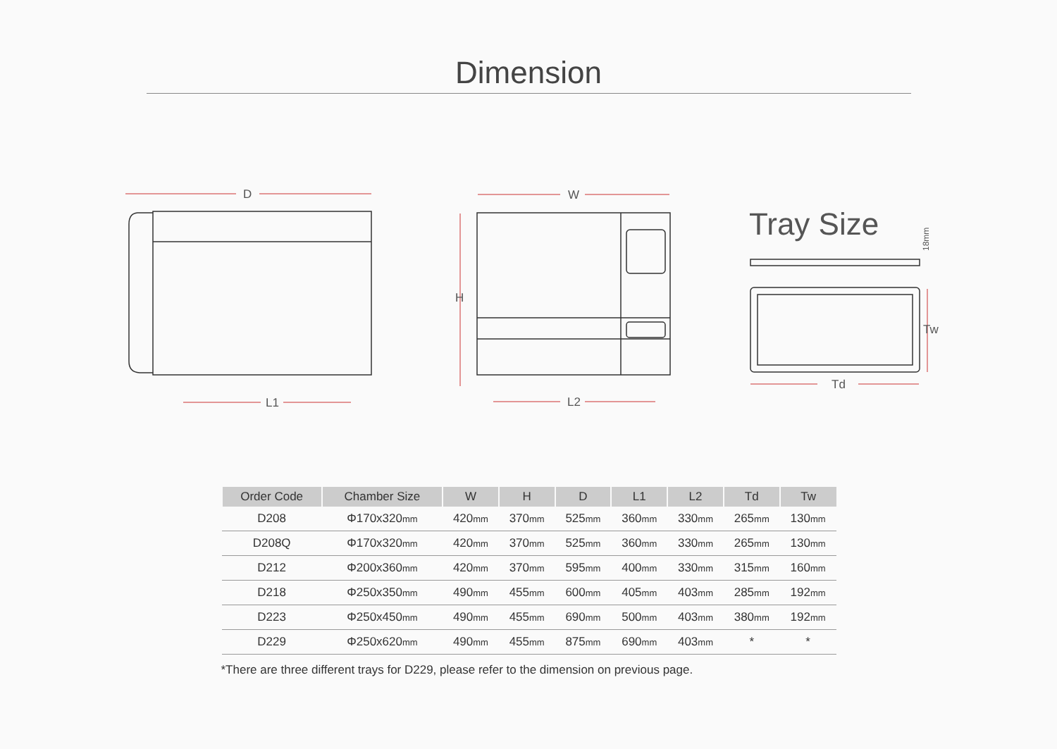Dimension
D
W
H
L1
L2
Td
Tw
Tray Size
18mm
| Order Code | Chamber Size | W | H | D | L1 | L2 | Td | Tw |
| --- | --- | --- | --- | --- | --- | --- | --- | --- |
| D208 | Φ170x320 mm | 420 mm | 370 mm | 525 mm | 360 mm | 330 mm | 265 mm | 130 mm |
| D208Q | Φ170x320 mm | 420 mm | 370 mm | 525 mm | 360 mm | 330 mm | 265 mm | 130 mm |
| D212 | Φ200x360 mm | 420 mm | 370 mm | 595 mm | 400 mm | 330 mm | 315 mm | 160 mm |
| D218 | Φ250x350 mm | 490 mm | 455 mm | 600 mm | 405 mm | 403 mm | 285 mm | 192 mm |
| D223 | Φ250x450 mm | 490 mm | 455 mm | 690 mm | 500 mm | 403 mm | 380 mm | 192 mm |
| D229 | Φ250x620 mm | 490 mm | 455 mm | 875 mm | 690 mm | 403 mm | * | * |
*There are three different trays for D229, please refer to the dimension on previous page.